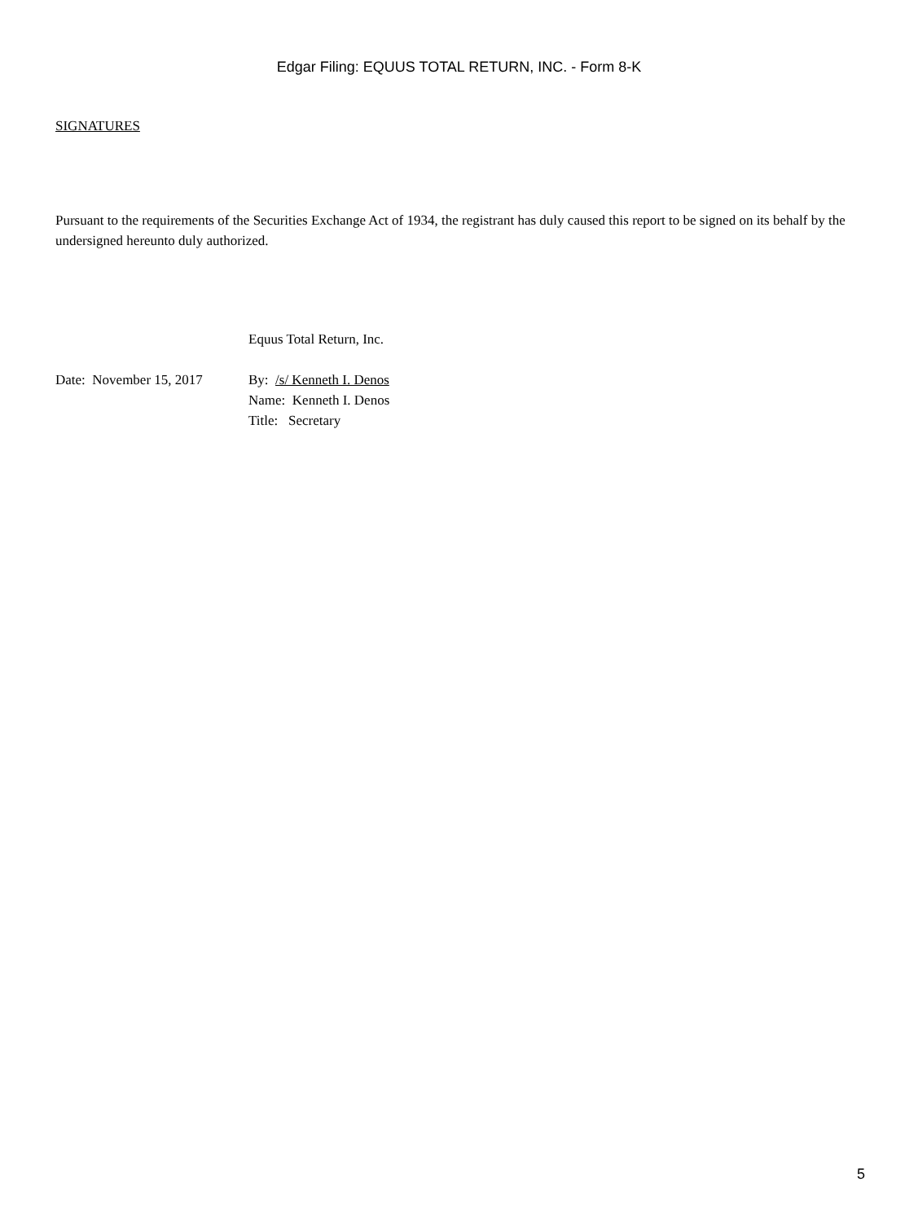Edgar Filing: EQUUS TOTAL RETURN, INC. - Form 8-K
SIGNATURES
Pursuant to the requirements of the Securities Exchange Act of 1934, the registrant has duly caused this report to be signed on its behalf by the undersigned hereunto duly authorized.
| | Equus Total Return, Inc. |
| Date: November 15, 2017 | By: /s/ Kenneth I. Denos Name: Kenneth I. Denos Title: Secretary |
5